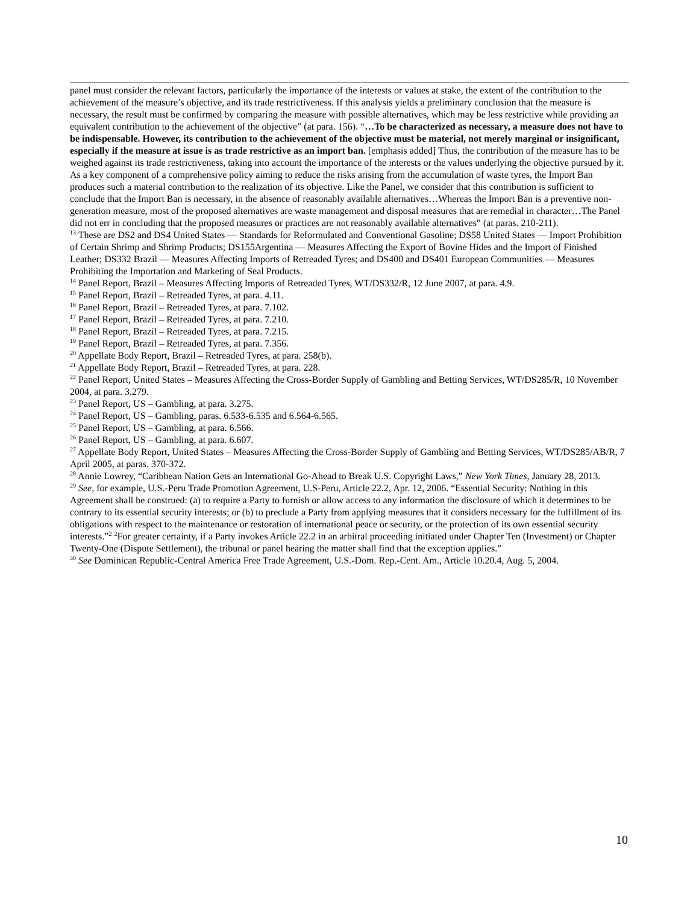panel must consider the relevant factors, particularly the importance of the interests or values at stake, the extent of the contribution to the achievement of the measure’s objective, and its trade restrictiveness. If this analysis yields a preliminary conclusion that the measure is necessary, the result must be confirmed by comparing the measure with possible alternatives, which may be less restrictive while providing an equivalent contribution to the achievement of the objective” (at para. 156). “…To be characterized as necessary, a measure does not have to be indispensable. However, its contribution to the achievement of the objective must be material, not merely marginal or insignificant, especially if the measure at issue is as trade restrictive as an import ban. [emphasis added] Thus, the contribution of the measure has to be weighed against its trade restrictiveness, taking into account the importance of the interests or the values underlying the objective pursued by it. As a key component of a comprehensive policy aiming to reduce the risks arising from the accumulation of waste tyres, the Import Ban produces such a material contribution to the realization of its objective. Like the Panel, we consider that this contribution is sufficient to conclude that the Import Ban is necessary, in the absence of reasonably available alternatives…Whereas the Import Ban is a preventive non-generation measure, most of the proposed alternatives are waste management and disposal measures that are remedial in character…The Panel did not err in concluding that the proposed measures or practices are not reasonably available alternatives” (at paras. 210-211).
<sup>13</sup> These are DS2 and DS4 United States — Standards for Reformulated and Conventional Gasoline; DS58 United States — Import Prohibition of Certain Shrimp and Shrimp Products; DS155Argentina — Measures Affecting the Export of Bovine Hides and the Import of Finished Leather; DS332 Brazil — Measures Affecting Imports of Retreaded Tyres; and DS400 and DS401 European Communities — Measures Prohibiting the Importation and Marketing of Seal Products.
<sup>14</sup> Panel Report, Brazil – Measures Affecting Imports of Retreaded Tyres, WT/DS332/R, 12 June 2007, at para. 4.9.
<sup>15</sup> Panel Report, Brazil – Retreaded Tyres, at para. 4.11.
<sup>16</sup> Panel Report, Brazil – Retreaded Tyres, at para. 7.102.
<sup>17</sup> Panel Report, Brazil – Retreaded Tyres, at para. 7.210.
<sup>18</sup> Panel Report, Brazil – Retreaded Tyres, at para. 7.215.
<sup>19</sup> Panel Report, Brazil – Retreaded Tyres, at para. 7.356.
<sup>20</sup> Appellate Body Report, Brazil – Retreaded Tyres, at para. 258(b).
<sup>21</sup> Appellate Body Report, Brazil – Retreaded Tyres, at para. 228.
<sup>22</sup> Panel Report, United States – Measures Affecting the Cross-Border Supply of Gambling and Betting Services, WT/DS285/R, 10 November 2004, at para. 3.279.
<sup>23</sup> Panel Report, US – Gambling, at para. 3.275.
<sup>24</sup> Panel Report, US – Gambling, paras. 6.533-6.535 and 6.564-6.565.
<sup>25</sup> Panel Report, US – Gambling, at para. 6.566.
<sup>26</sup> Panel Report, US – Gambling, at para. 6.607.
<sup>27</sup> Appellate Body Report, United States – Measures Affecting the Cross-Border Supply of Gambling and Betting Services, WT/DS285/AB/R, 7 April 2005, at paras. 370-372.
<sup>28</sup> Annie Lowrey, “Caribbean Nation Gets an International Go-Ahead to Break U.S. Copyright Laws,” New York Times, January 28, 2013.
<sup>29</sup> See, for example, U.S.-Peru Trade Promotion Agreement, U.S-Peru, Article 22.2, Apr. 12, 2006. “Essential Security: Nothing in this Agreement shall be construed: (a) to require a Party to furnish or allow access to any information the disclosure of which it determines to be contrary to its essential security interests; or (b) to preclude a Party from applying measures that it considers necessary for the fulfillment of its obligations with respect to the maintenance or restoration of international peace or security, or the protection of its own essential security interests.”<sup>2</sup> <sup>2</sup>For greater certainty, if a Party invokes Article 22.2 in an arbitral proceeding initiated under Chapter Ten (Investment) or Chapter Twenty-One (Dispute Settlement), the tribunal or panel hearing the matter shall find that the exception applies.”
<sup>30</sup> See Dominican Republic-Central America Free Trade Agreement, U.S.-Dom. Rep.-Cent. Am., Article 10.20.4, Aug. 5, 2004.
10